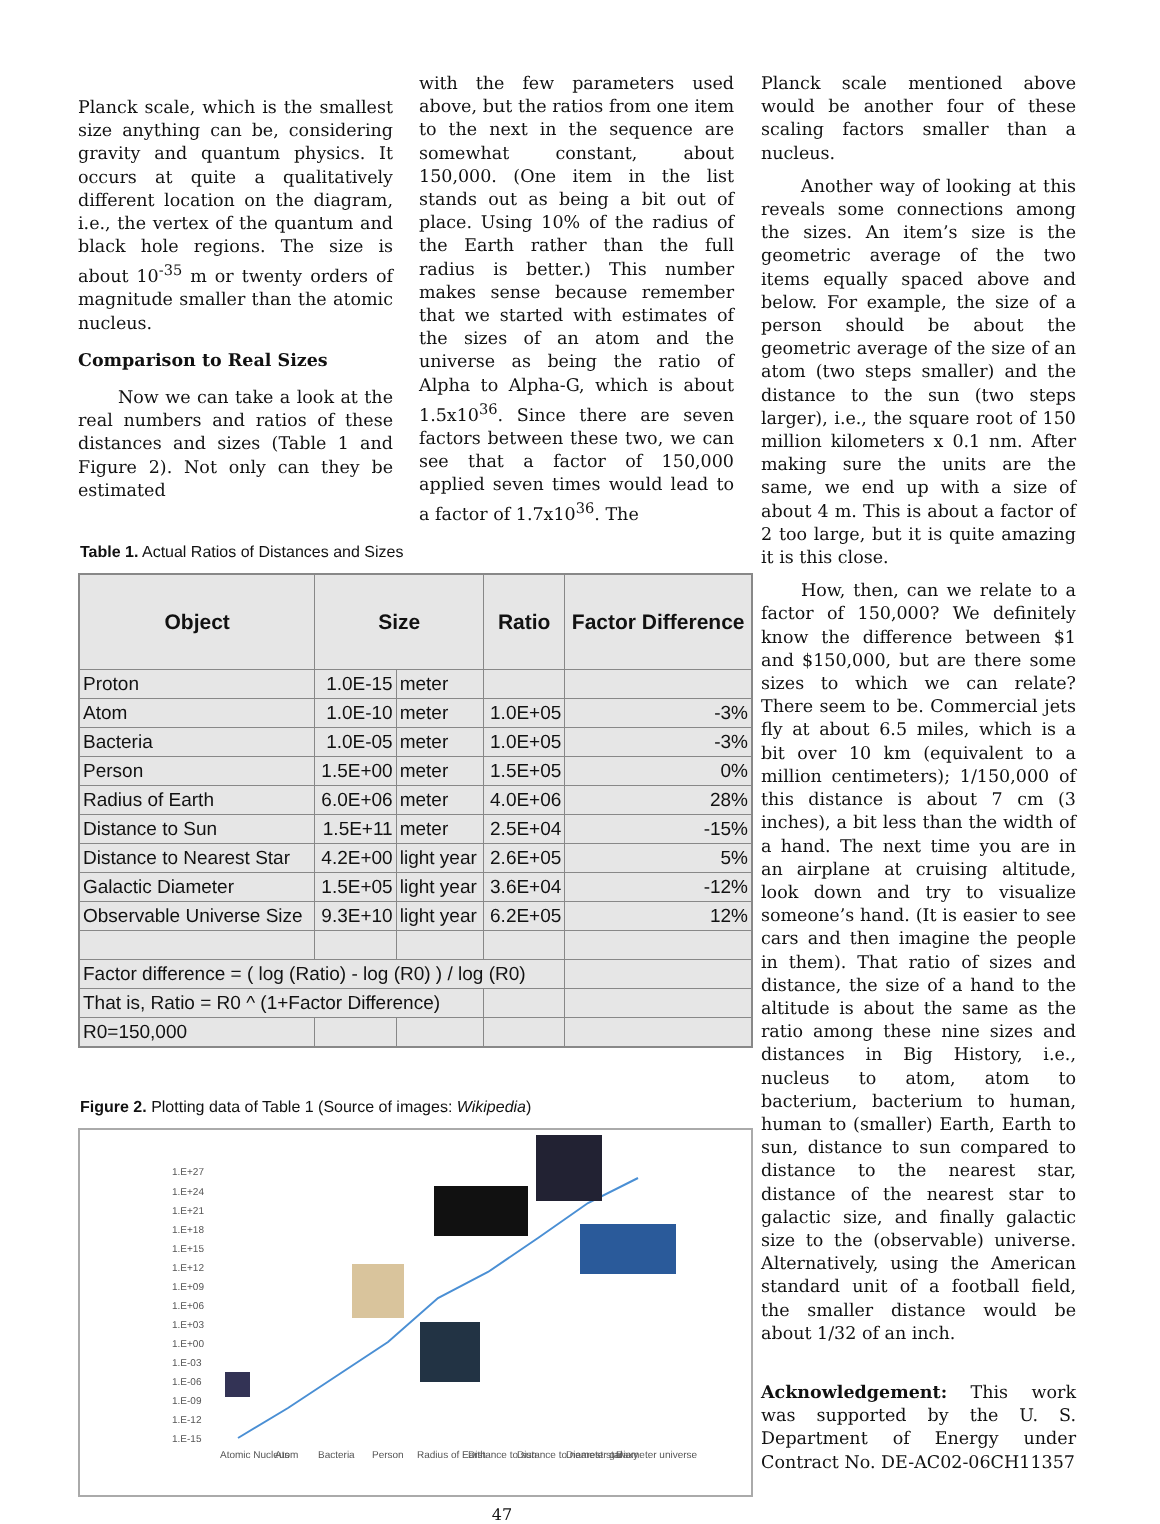Planck scale, which is the smallest size anything can be, considering gravity and quantum physics. It occurs at quite a qualitatively different location on the diagram, i.e., the vertex of the quantum and black hole regions. The size is about 10<sup>-35</sup> m or twenty orders of magnitude smaller than the atomic nucleus.
Comparison to Real Sizes
Now we can take a look at the real numbers and ratios of these distances and sizes (Table 1 and Figure 2). Not only can they be estimated
with the few parameters used above, but the ratios from one item to the next in the sequence are somewhat constant, about 150,000. (One item in the list stands out as being a bit out of place. Using 10% of the radius of the Earth rather than the full radius is better.) This number makes sense because remember that we started with estimates of the sizes of an atom and the universe as being the ratio of Alpha to Alpha-G, which is about 1.5x10<sup>36</sup>. Since there are seven factors between these two, we can see that a factor of 150,000 applied seven times would lead to a factor of 1.7x10<sup>36</sup>. The
Table 1. Actual Ratios of Distances and Sizes
| Object | Size | | Ratio | Factor Difference |
| --- | --- | --- | --- | --- |
| Proton | 1.0E-15 | meter | | |
| Atom | 1.0E-10 | meter | 1.0E+05 | -3% |
| Bacteria | 1.0E-05 | meter | 1.0E+05 | -3% |
| Person | 1.5E+00 | meter | 1.5E+05 | 0% |
| Radius of Earth | 6.0E+06 | meter | 4.0E+06 | 28% |
| Distance to Sun | 1.5E+11 | meter | 2.5E+04 | -15% |
| Distance to Nearest Star | 4.2E+00 | light year | 2.6E+05 | 5% |
| Galactic Diameter | 1.5E+05 | light year | 3.6E+04 | -12% |
| Observable Universe Size | 9.3E+10 | light year | 6.2E+05 | 12% |
| Factor difference = ( log (Ratio) - log (R0) ) / log (R0) | | | | |
| That is, Ratio = R0 ^ (1+Factor Difference) | | | | |
| R0=150,000 | | | | |
Figure 2. Plotting data of Table 1 (Source of images: Wikipedia)
1.E+27
1.E+24
1.E+21
1.E+18
1.E+15
1.E+12
1.E+09
1.E+06
1.E+03
1.E+00
1.E-03
1.E-06
1.E-09
1.E-12
1.E-15
Atomic Nucleus
Atom
Bacteria
Person
Radius of Earth
Distance to sun
Distance to nearest star
Diameter galaxy
Diameter universe
Planck scale mentioned above would be another four of these scaling factors smaller than a nucleus.
Another way of looking at this reveals some connections among the sizes. An item’s size is the geometric average of the two items equally spaced above and below. For example, the size of a person should be about the geometric average of the size of an atom (two steps smaller) and the distance to the sun (two steps larger), i.e., the square root of 150 million kilometers x 0.1 nm. After making sure the units are the same, we end up with a size of about 4 m. This is about a factor of 2 too large, but it is quite amazing it is this close.
How, then, can we relate to a factor of 150,000? We definitely know the difference between $1 and $150,000, but are there some sizes to which we can relate? There seem to be. Commercial jets fly at about 6.5 miles, which is a bit over 10 km (equivalent to a million centimeters); 1/150,000 of this distance is about 7 cm (3 inches), a bit less than the width of a hand. The next time you are in an airplane at cruising altitude, look down and try to visualize someone’s hand. (It is easier to see cars and then imagine the people in them). That ratio of sizes and distance, the size of a hand to the altitude is about the same as the ratio among these nine sizes and distances in Big History, i.e., nucleus to atom, atom to bacterium, bacterium to human, human to (smaller) Earth, Earth to sun, distance to sun compared to distance to the nearest star, distance of the nearest star to galactic size, and finally galactic size to the (observable) universe. Alternatively, using the American standard unit of a football field, the smaller distance would be about 1/32 of an inch.
Acknowledgement: This work was supported by the U. S. Department of Energy under Contract No. DE-AC02-06CH11357
47